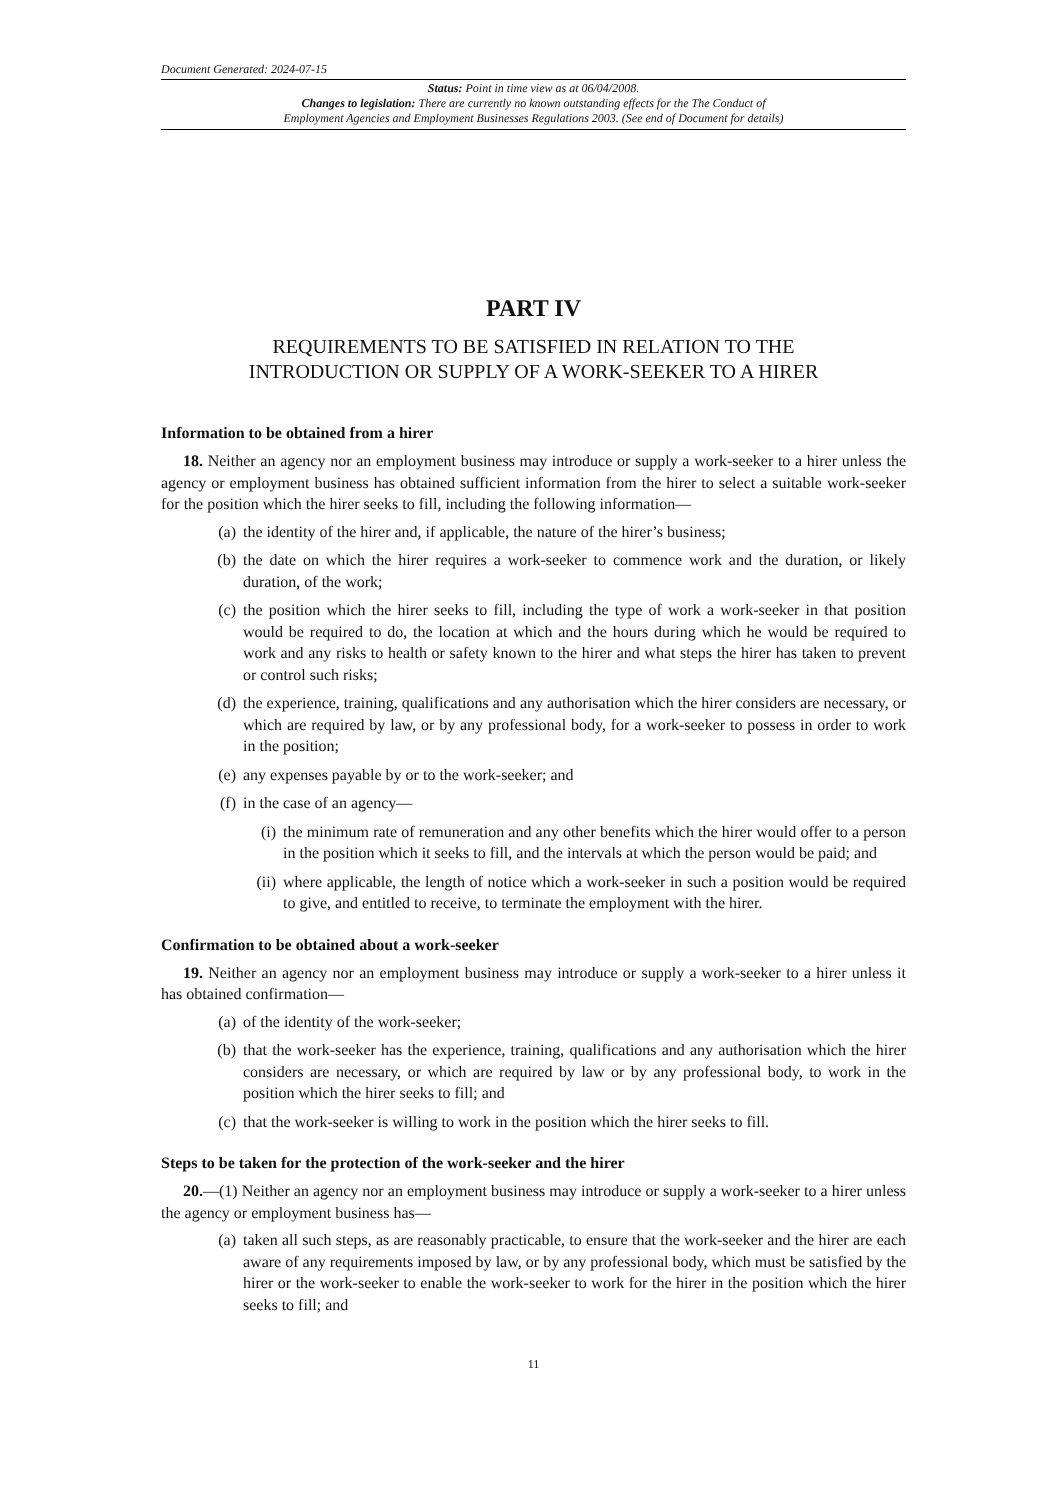Document Generated: 2024-07-15
Status: Point in time view as at 06/04/2008.
Changes to legislation: There are currently no known outstanding effects for the The Conduct of
Employment Agencies and Employment Businesses Regulations 2003. (See end of Document for details)
PART IV
REQUIREMENTS TO BE SATISFIED IN RELATION TO THE
INTRODUCTION OR SUPPLY OF A WORK-SEEKER TO A HIRER
Information to be obtained from a hirer
18. Neither an agency nor an employment business may introduce or supply a work-seeker to a hirer unless the agency or employment business has obtained sufficient information from the hirer to select a suitable work-seeker for the position which the hirer seeks to fill, including the following information—
(a) the identity of the hirer and, if applicable, the nature of the hirer’s business;
(b) the date on which the hirer requires a work-seeker to commence work and the duration, or likely duration, of the work;
(c) the position which the hirer seeks to fill, including the type of work a work-seeker in that position would be required to do, the location at which and the hours during which he would be required to work and any risks to health or safety known to the hirer and what steps the hirer has taken to prevent or control such risks;
(d) the experience, training, qualifications and any authorisation which the hirer considers are necessary, or which are required by law, or by any professional body, for a work-seeker to possess in order to work in the position;
(e) any expenses payable by or to the work-seeker; and
(f) in the case of an agency—
(i) the minimum rate of remuneration and any other benefits which the hirer would offer to a person in the position which it seeks to fill, and the intervals at which the person would be paid; and
(ii) where applicable, the length of notice which a work-seeker in such a position would be required to give, and entitled to receive, to terminate the employment with the hirer.
Confirmation to be obtained about a work-seeker
19. Neither an agency nor an employment business may introduce or supply a work-seeker to a hirer unless it has obtained confirmation—
(a) of the identity of the work-seeker;
(b) that the work-seeker has the experience, training, qualifications and any authorisation which the hirer considers are necessary, or which are required by law or by any professional body, to work in the position which the hirer seeks to fill; and
(c) that the work-seeker is willing to work in the position which the hirer seeks to fill.
Steps to be taken for the protection of the work-seeker and the hirer
20.—(1) Neither an agency nor an employment business may introduce or supply a work-seeker to a hirer unless the agency or employment business has—
(a) taken all such steps, as are reasonably practicable, to ensure that the work-seeker and the hirer are each aware of any requirements imposed by law, or by any professional body, which must be satisfied by the hirer or the work-seeker to enable the work-seeker to work for the hirer in the position which the hirer seeks to fill; and
11